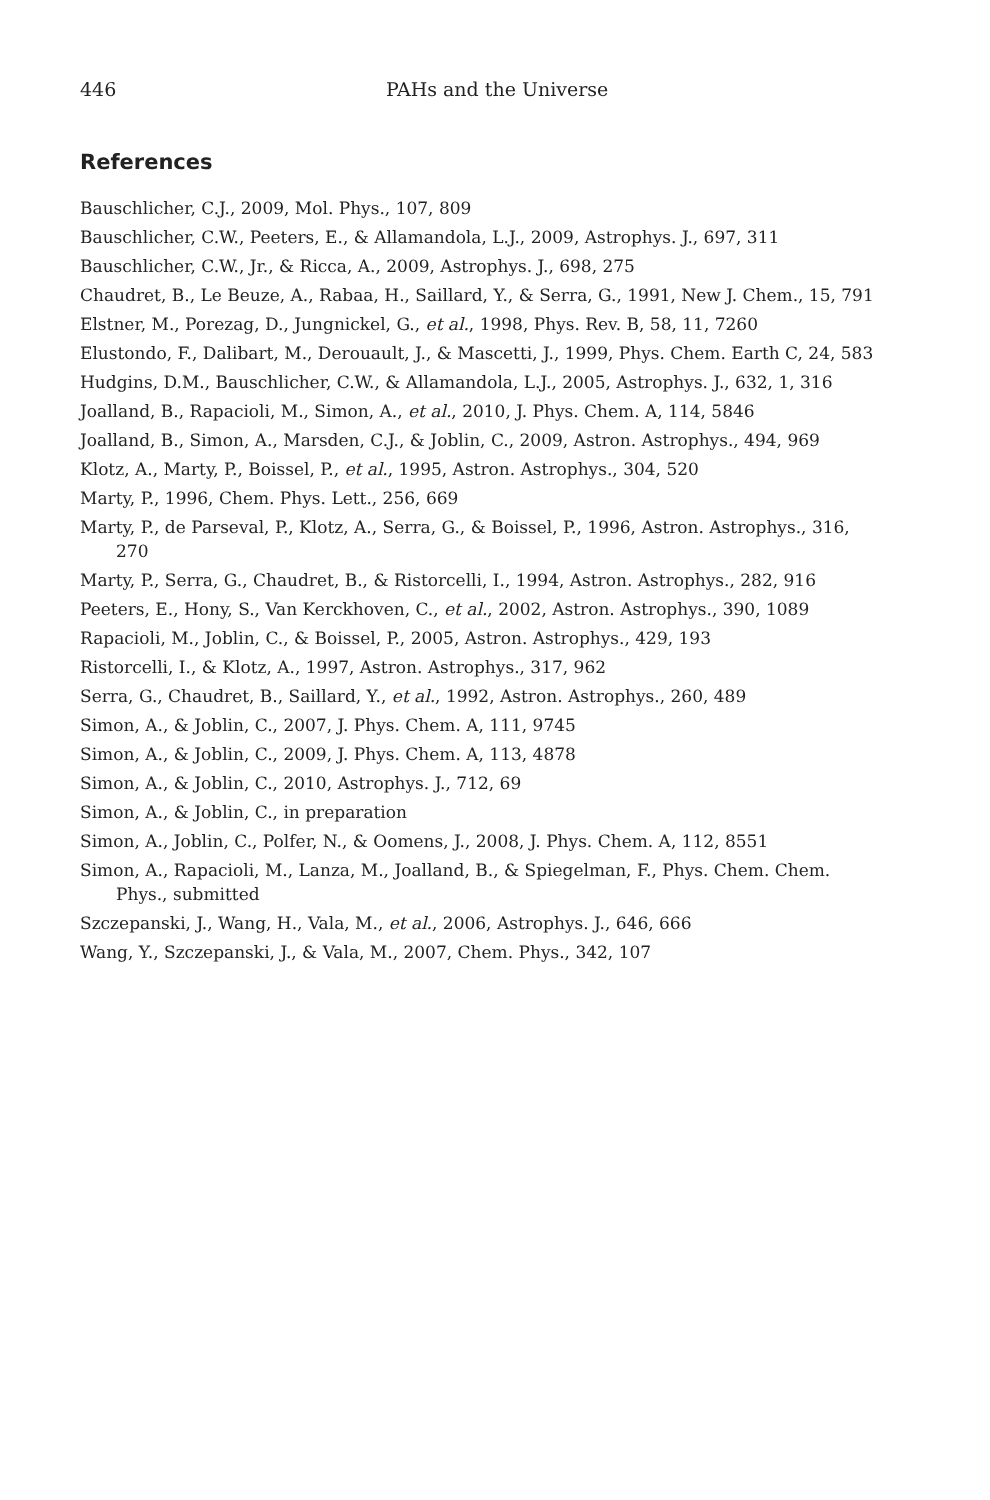446 PAHs and the Universe
References
Bauschlicher, C.J., 2009, Mol. Phys., 107, 809
Bauschlicher, C.W., Peeters, E., & Allamandola, L.J., 2009, Astrophys. J., 697, 311
Bauschlicher, C.W., Jr., & Ricca, A., 2009, Astrophys. J., 698, 275
Chaudret, B., Le Beuze, A., Rabaa, H., Saillard, Y., & Serra, G., 1991, New J. Chem., 15, 791
Elstner, M., Porezag, D., Jungnickel, G., et al., 1998, Phys. Rev. B, 58, 11, 7260
Elustondo, F., Dalibart, M., Derouault, J., & Mascetti, J., 1999, Phys. Chem. Earth C, 24, 583
Hudgins, D.M., Bauschlicher, C.W., & Allamandola, L.J., 2005, Astrophys. J., 632, 1, 316
Joalland, B., Rapacioli, M., Simon, A., et al., 2010, J. Phys. Chem. A, 114, 5846
Joalland, B., Simon, A., Marsden, C.J., & Joblin, C., 2009, Astron. Astrophys., 494, 969
Klotz, A., Marty, P., Boissel, P., et al., 1995, Astron. Astrophys., 304, 520
Marty, P., 1996, Chem. Phys. Lett., 256, 669
Marty, P., de Parseval, P., Klotz, A., Serra, G., & Boissel, P., 1996, Astron. Astrophys., 316, 270
Marty, P., Serra, G., Chaudret, B., & Ristorcelli, I., 1994, Astron. Astrophys., 282, 916
Peeters, E., Hony, S., Van Kerckhoven, C., et al., 2002, Astron. Astrophys., 390, 1089
Rapacioli, M., Joblin, C., & Boissel, P., 2005, Astron. Astrophys., 429, 193
Ristorcelli, I., & Klotz, A., 1997, Astron. Astrophys., 317, 962
Serra, G., Chaudret, B., Saillard, Y., et al., 1992, Astron. Astrophys., 260, 489
Simon, A., & Joblin, C., 2007, J. Phys. Chem. A, 111, 9745
Simon, A., & Joblin, C., 2009, J. Phys. Chem. A, 113, 4878
Simon, A., & Joblin, C., 2010, Astrophys. J., 712, 69
Simon, A., & Joblin, C., in preparation
Simon, A., Joblin, C., Polfer, N., & Oomens, J., 2008, J. Phys. Chem. A, 112, 8551
Simon, A., Rapacioli, M., Lanza, M., Joalland, B., & Spiegelman, F., Phys. Chem. Chem. Phys., submitted
Szczepanski, J., Wang, H., Vala, M., et al., 2006, Astrophys. J., 646, 666
Wang, Y., Szczepanski, J., & Vala, M., 2007, Chem. Phys., 342, 107